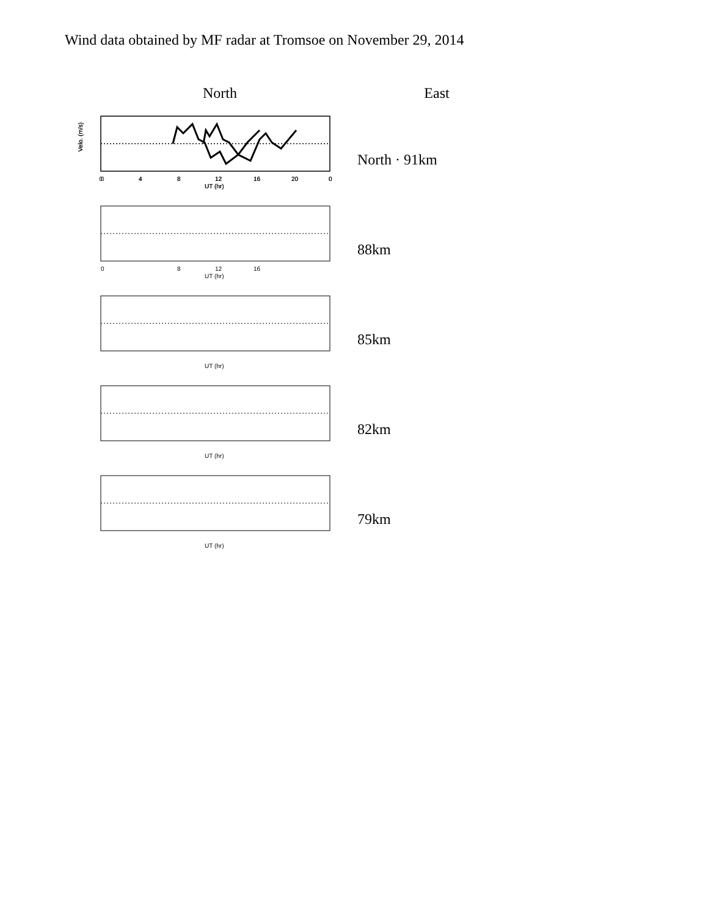Wind data obtained by MF radar at Tromsoe on November 29, 2014
North East
0
4
8
12
16
20
0
UT (hr)
Velo. (m/s)
0
4
8
12
16
20
0
UT (hr)
Velo. (m/s)
North · 91km
0
8
12
16
UT (hr)
88km
UT (hr)
85km
UT (hr)
82km
UT (hr)
79km